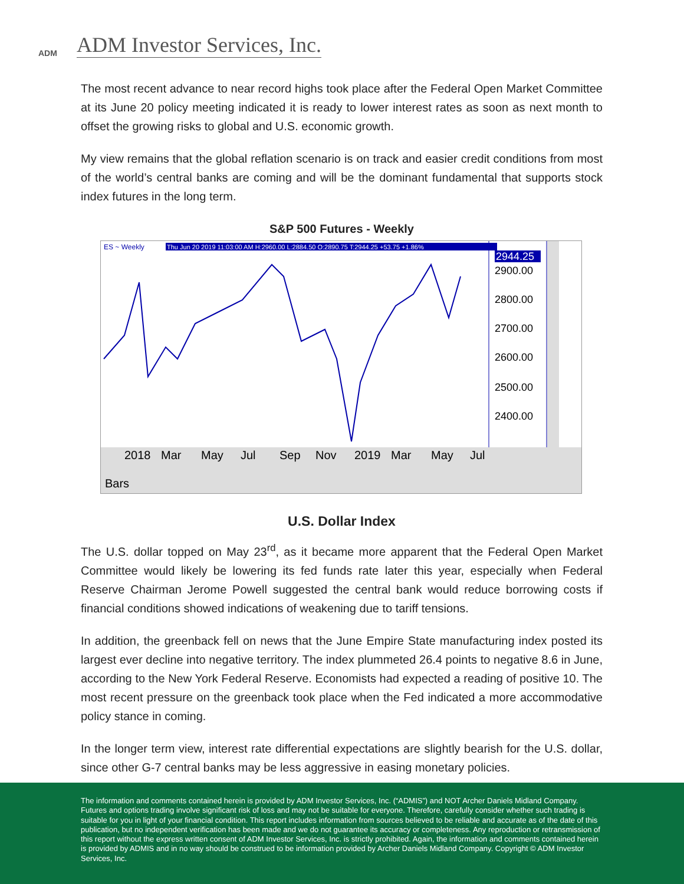ADM
ADM Investor Services, Inc.
The most recent advance to near record highs took place after the Federal Open Market Committee at its June 20 policy meeting indicated it is ready to lower interest rates as soon as next month to offset the growing risks to global and U.S. economic growth.
My view remains that the global reflation scenario is on track and easier credit conditions from most of the world’s central banks are coming and will be the dominant fundamental that supports stock index futures in the long term.
S&P 500 Futures - Weekly
ES ~ Weekly
Thu Jun 20 2019 11:03:00 AM H:2960.00 L:2884.50 O:2890.75 T:2944.25 +53.75 +1.86%
2944.25
2900.00
2800.00
2700.00
2600.00
2500.00
2400.00
2018
Mar
May
Jul
Sep
Nov
2019
Mar
May
Jul
Bars
U.S. Dollar Index
The U.S. dollar topped on May 23<sup>rd</sup>, as it became more apparent that the Federal Open Market Committee would likely be lowering its fed funds rate later this year, especially when Federal Reserve Chairman Jerome Powell suggested the central bank would reduce borrowing costs if financial conditions showed indications of weakening due to tariff tensions.
In addition, the greenback fell on news that the June Empire State manufacturing index posted its largest ever decline into negative territory. The index plummeted 26.4 points to negative 8.6 in June, according to the New York Federal Reserve. Economists had expected a reading of positive 10. The most recent pressure on the greenback took place when the Fed indicated a more accommodative policy stance in coming.
In the longer term view, interest rate differential expectations are slightly bearish for the U.S. dollar, since other G-7 central banks may be less aggressive in easing monetary policies.
The information and comments contained herein is provided by ADM Investor Services, Inc. (“ADMIS”) and NOT Archer Daniels Midland Company. Futures and options trading involve significant risk of loss and may not be suitable for everyone. Therefore, carefully consider whether such trading is suitable for you in light of your financial condition. This report includes information from sources believed to be reliable and accurate as of the date of this publication, but no independent verification has been made and we do not guarantee its accuracy or completeness. Any reproduction or retransmission of this report without the express written consent of ADM Investor Services, Inc. is strictly prohibited. Again, the information and comments contained herein is provided by ADMIS and in no way should be construed to be information provided by Archer Daniels Midland Company. Copyright © ADM Investor Services, Inc.